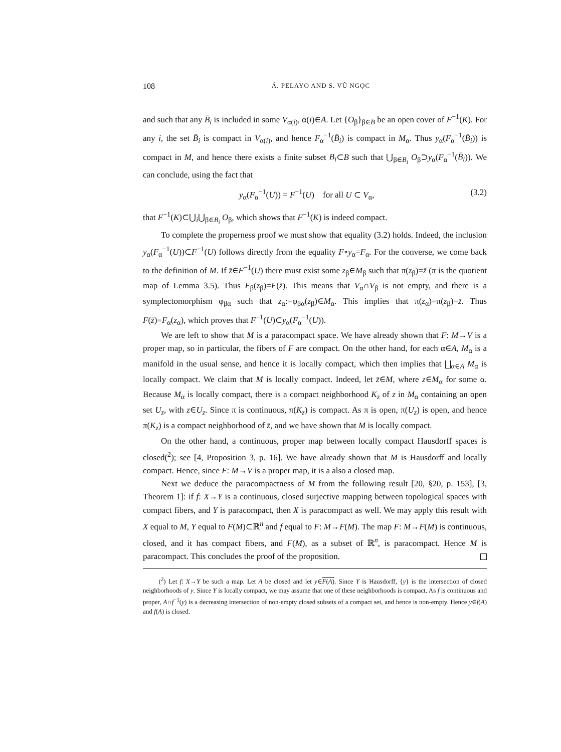108 Á. PELAYO AND S. VŨ NGỌC
and such that any B̄<sub>i</sub> is included in some V<sub>α(i)</sub>, α(i)∈A. Let {O<sub>β</sub>}<sub>β∈B</sub> be an open cover of F<sup>−1</sup>(K). For any i, the set B̄<sub>i</sub> is compact in V<sub>α(i)</sub>, and hence F<sub>α</sub><sup>−1</sup>(B̄<sub>i</sub>) is compact in M<sub>α</sub>. Thus y<sub>α</sub>(F<sub>α</sub><sup>−1</sup>(B̄<sub>i</sub>)) is compact in M, and hence there exists a finite subset B<sub>i</sub>⊂B such that ⋃<sub>β∈B<sub>i</sub></sub> O<sub>β</sub>⊃y<sub>α</sub>(F<sub>α</sub><sup>−1</sup>(B̄<sub>i</sub>)). We can conclude, using the fact that
y<sub>α</sub>(F<sub>α</sub><sup>−1</sup>(U)) = F<sup>−1</sup>(U) for all U ⊂ V<sub>α</sub>, (3.2)
that F<sup>−1</sup>(K)⊂⋃<sub>i</sub>⋃<sub>β∈B<sub>i</sub></sub> O<sub>β</sub>, which shows that F<sup>−1</sup>(K) is indeed compact.
To complete the properness proof we must show that equality (3.2) holds. Indeed, the inclusion y<sub>α</sub>(F<sub>α</sub><sup>−1</sup>(U))⊂F<sup>−1</sup>(U) follows directly from the equality F∘y<sub>α</sub>=F<sub>α</sub>. For the converse, we come back to the definition of M. If z̄∈F<sup>−1</sup>(U) there must exist some z<sub>β</sub>∈M<sub>β</sub> such that π(z<sub>β</sub>)=z̄ (π is the quotient map of Lemma 3.5). Thus F<sub>β</sub>(z<sub>β</sub>)=F(z̄). This means that V<sub>α</sub>∩V<sub>β</sub> is not empty, and there is a symplectomorphism φ<sub>βα</sub> such that z<sub>α</sub>:=φ<sub>βα</sub>(z<sub>β</sub>)∈M<sub>α</sub>. This implies that π(z<sub>α</sub>)=π(z<sub>β</sub>)=z̄. Thus F(z̄)=F<sub>α</sub>(z<sub>α</sub>), which proves that F<sup>−1</sup>(U)⊂y<sub>α</sub>(F<sub>α</sub><sup>−1</sup>(U)).
We are left to show that M is a paracompact space. We have already shown that F: M→V is a proper map, so in particular, the fibers of F are compact. On the other hand, for each α∈A, M<sub>α</sub> is a manifold in the usual sense, and hence it is locally compact, which then implies that ⨆<sub>α∈A</sub> M<sub>α</sub> is locally compact. We claim that M is locally compact. Indeed, let z̄∈M, where z∈M<sub>α</sub> for some α. Because M<sub>α</sub> is locally compact, there is a compact neighborhood K<sub>z</sub> of z in M<sub>α</sub> containing an open set U<sub>z</sub>, with z∈U<sub>z</sub>. Since π is continuous, π(K<sub>z</sub>) is compact. As π is open, π(U<sub>z</sub>) is open, and hence π(K<sub>z</sub>) is a compact neighborhood of z̄, and we have shown that M is locally compact.
On the other hand, a continuous, proper map between locally compact Hausdorff spaces is closed(<sup>2</sup>); see [4, Proposition 3, p. 16]. We have already shown that M is Hausdorff and locally compact. Hence, since F: M→V is a proper map, it is a also a closed map.
Next we deduce the paracompactness of M from the following result [20, §20, p. 153], [3, Theorem 1]: if f: X→Y is a continuous, closed surjective mapping between topological spaces with compact fibers, and Y is paracompact, then X is paracompact as well. We may apply this result with X equal to M, Y equal to F(M)⊂ℝ<sup>n</sup> and f equal to F: M→F(M). The map F: M→F(M) is continuous, closed, and it has compact fibers, and F(M), as a subset of ℝ<sup>n</sup>, is paracompact. Hence M is paracompact. This concludes the proof of the proposition.
(<sup>2</sup>) Let f: X→Y be such a map. Let A be closed and let y∈F(A). Since Y is Hausdorff, {y} is the intersection of closed neighborhoods of y. Since Y is locally compact, we may assume that one of these neighborhoods is compact. As f is continuous and proper, A∩f<sup>−1</sup>(y) is a decreasing intersection of non-empty closed subsets of a compact set, and hence is non-empty. Hence y∈f(A) and f(A) is closed.